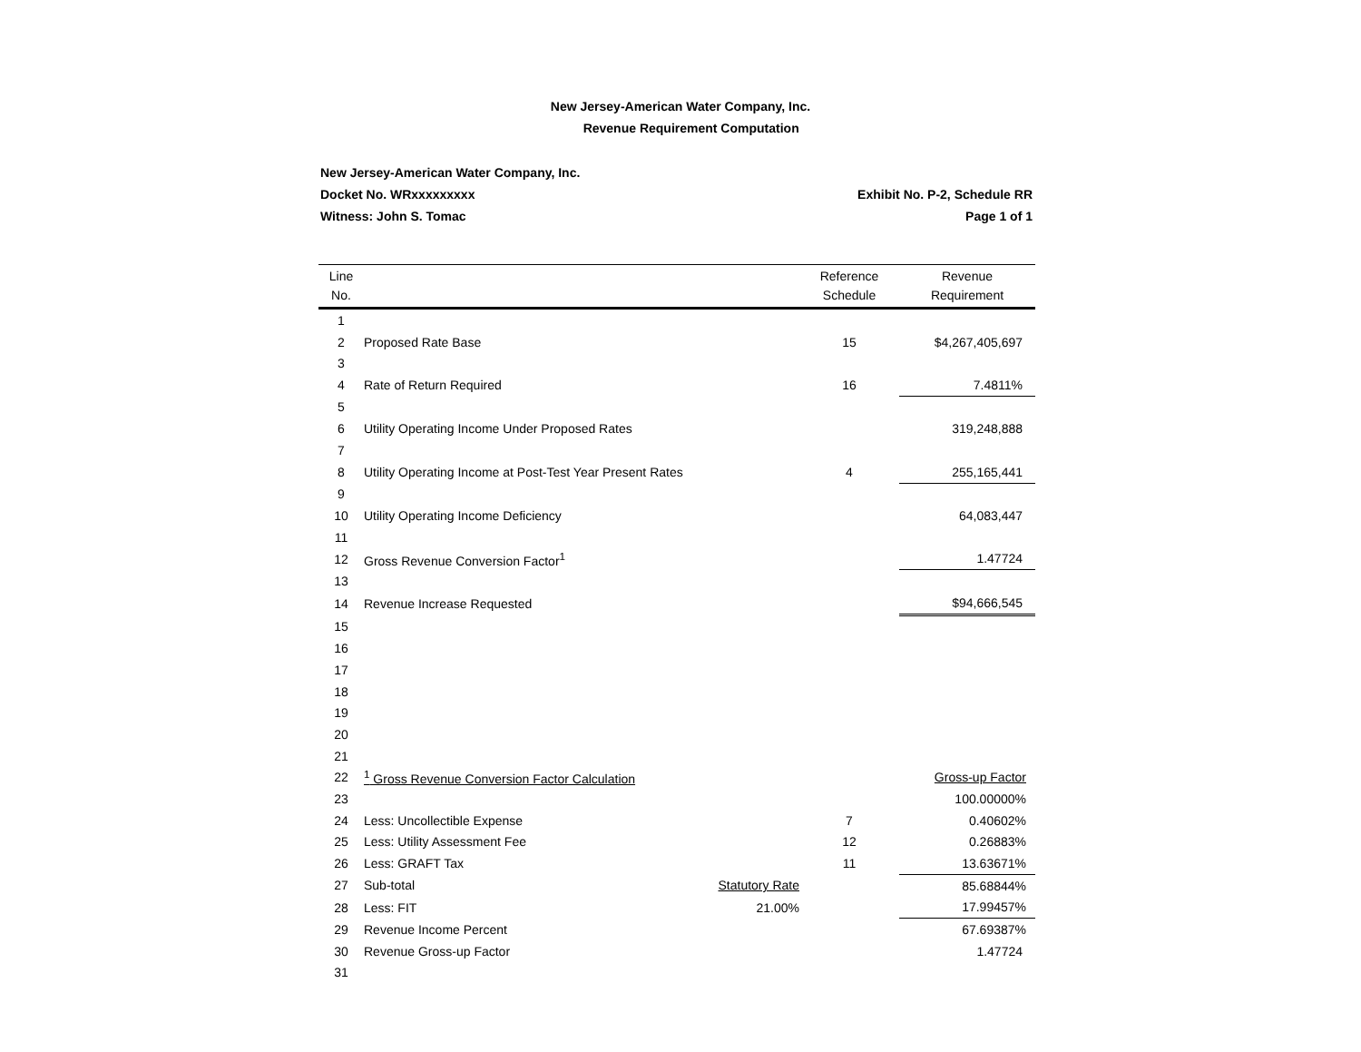New Jersey-American Water Company, Inc.
Revenue Requirement Computation
New Jersey-American Water Company, Inc.
Docket No. WRxxxxxxxxx Exhibit No. P-2, Schedule RR
Witness: John S. Tomac Page 1 of 1
| Line No. | | | Reference Schedule | Revenue Requirement |
| --- | --- | --- | --- | --- |
| 1 | | | | |
| 2 | Proposed Rate Base | | 15 | $4,267,405,697 |
| 3 | | | | |
| 4 | Rate of Return Required | | 16 | 7.4811% |
| 5 | | | | |
| 6 | Utility Operating Income Under Proposed Rates | | | 319,248,888 |
| 7 | | | | |
| 8 | Utility Operating Income at Post-Test Year Present Rates | | 4 | 255,165,441 |
| 9 | | | | |
| 10 | Utility Operating Income Deficiency | | | 64,083,447 |
| 11 | | | | |
| 12 | Gross Revenue Conversion Factor<sup>1</sup> | | | 1.47724 |
| 13 | | | | |
| 14 | Revenue Increase Requested | | | $94,666,545 |
| 15 | | | | |
| 16 | | | | |
| 17 | | | | |
| 18 | | | | |
| 19 | | | | |
| 20 | | | | |
| 21 | | | | |
| 22 | <sup>1</sup> Gross Revenue Conversion Factor Calculation | | | Gross-up Factor |
| 23 | | | | 100.00000% |
| 24 | Less: Uncollectible Expense | | 7 | 0.40602% |
| 25 | Less: Utility Assessment Fee | | 12 | 0.26883% |
| 26 | Less: GRAFT Tax | | 11 | 13.63671% |
| 27 | Sub-total | Statutory Rate | | 85.68844% |
| 28 | Less: FIT | 21.00% | | 17.99457% |
| 29 | Revenue Income Percent | | | 67.69387% |
| 30 | Revenue Gross-up Factor | | | 1.47724 |
| 31 | | | | |